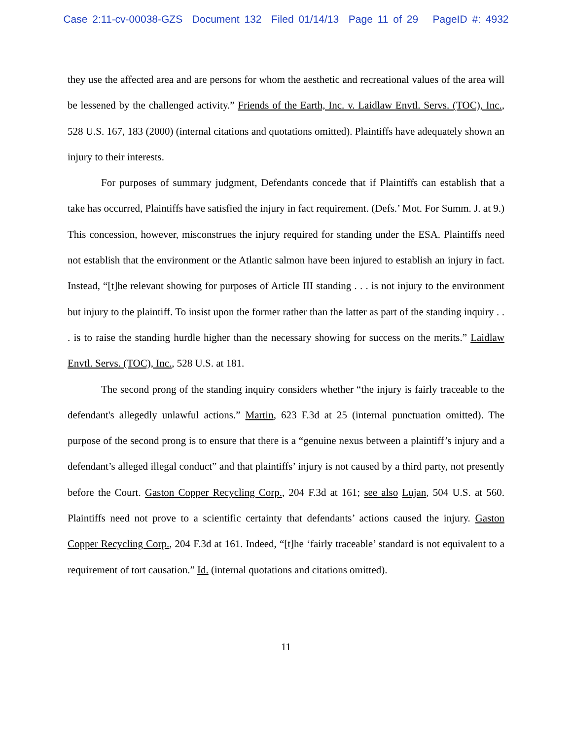Case 2:11-cv-00038-GZS Document 132 Filed 01/14/13 Page 11 of 29 PageID #: 4932
they use the affected area and are persons for whom the aesthetic and recreational values of the area will be lessened by the challenged activity.” Friends of the Earth, Inc. v. Laidlaw Envtl. Servs. (TOC), Inc., 528 U.S. 167, 183 (2000) (internal citations and quotations omitted). Plaintiffs have adequately shown an injury to their interests.
For purposes of summary judgment, Defendants concede that if Plaintiffs can establish that a take has occurred, Plaintiffs have satisfied the injury in fact requirement. (Defs.’ Mot. For Summ. J. at 9.) This concession, however, misconstrues the injury required for standing under the ESA. Plaintiffs need not establish that the environment or the Atlantic salmon have been injured to establish an injury in fact. Instead, “[t]he relevant showing for purposes of Article III standing . . . is not injury to the environment but injury to the plaintiff. To insist upon the former rather than the latter as part of the standing inquiry . . . is to raise the standing hurdle higher than the necessary showing for success on the merits.” Laidlaw Envtl. Servs. (TOC), Inc., 528 U.S. at 181.
The second prong of the standing inquiry considers whether “the injury is fairly traceable to the defendant's allegedly unlawful actions.” Martin, 623 F.3d at 25 (internal punctuation omitted). The purpose of the second prong is to ensure that there is a “genuine nexus between a plaintiff’s injury and a defendant’s alleged illegal conduct” and that plaintiffs’ injury is not caused by a third party, not presently before the Court. Gaston Copper Recycling Corp., 204 F.3d at 161; see also Lujan, 504 U.S. at 560. Plaintiffs need not prove to a scientific certainty that defendants’ actions caused the injury. Gaston Copper Recycling Corp., 204 F.3d at 161. Indeed, “[t]he ‘fairly traceable’ standard is not equivalent to a requirement of tort causation.” Id. (internal quotations and citations omitted).
11